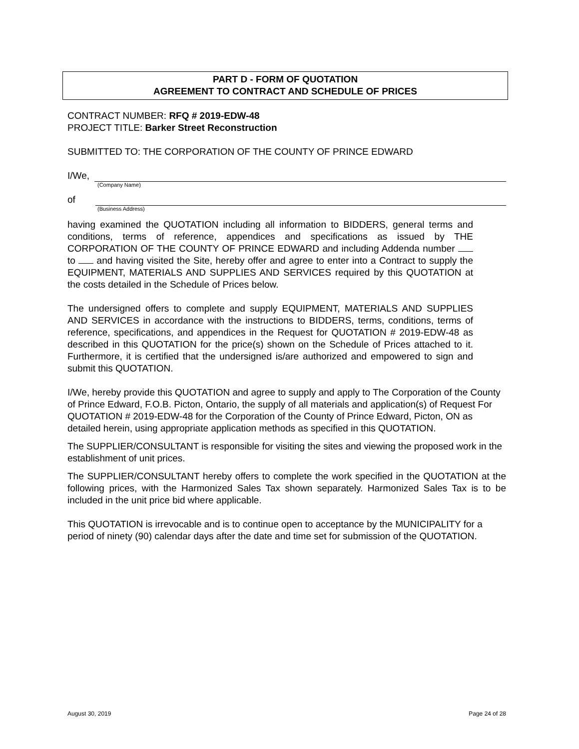PART D - FORM OF QUOTATION
AGREEMENT TO CONTRACT AND SCHEDULE OF PRICES
CONTRACT NUMBER: RFQ # 2019-EDW-48
PROJECT TITLE: Barker Street Reconstruction
SUBMITTED TO: THE CORPORATION OF THE COUNTY OF PRINCE EDWARD
I/We,
(Company Name)
of
(Business Address)
having examined the QUOTATION including all information to BIDDERS, general terms and conditions, terms of reference, appendices and specifications as issued by THE CORPORATION OF THE COUNTY OF PRINCE EDWARD and including Addenda number to and having visited the Site, hereby offer and agree to enter into a Contract to supply the EQUIPMENT, MATERIALS AND SUPPLIES AND SERVICES required by this QUOTATION at the costs detailed in the Schedule of Prices below.
The undersigned offers to complete and supply EQUIPMENT, MATERIALS AND SUPPLIES AND SERVICES in accordance with the instructions to BIDDERS, terms, conditions, terms of reference, specifications, and appendices in the Request for QUOTATION # 2019-EDW-48 as described in this QUOTATION for the price(s) shown on the Schedule of Prices attached to it. Furthermore, it is certified that the undersigned is/are authorized and empowered to sign and submit this QUOTATION.
I/We, hereby provide this QUOTATION and agree to supply and apply to The Corporation of the County of Prince Edward, F.O.B. Picton, Ontario, the supply of all materials and application(s) of Request For QUOTATION # 2019-EDW-48 for the Corporation of the County of Prince Edward, Picton, ON as detailed herein, using appropriate application methods as specified in this QUOTATION.
The SUPPLIER/CONSULTANT is responsible for visiting the sites and viewing the proposed work in the establishment of unit prices.
The SUPPLIER/CONSULTANT hereby offers to complete the work specified in the QUOTATION at the following prices, with the Harmonized Sales Tax shown separately. Harmonized Sales Tax is to be included in the unit price bid where applicable.
This QUOTATION is irrevocable and is to continue open to acceptance by the MUNICIPALITY for a period of ninety (90) calendar days after the date and time set for submission of the QUOTATION.
August 30, 2019 Page 24 of 28